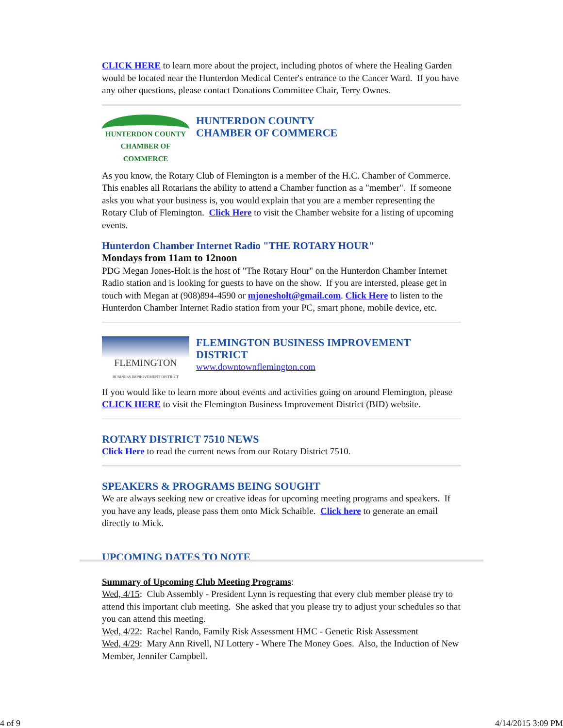CLICK HERE to learn more about the project, including photos of where the Healing Garden would be located near the Hunterdon Medical Center's entrance to the Cancer Ward. If you have any other questions, please contact Donations Committee Chair, Terry Ownes.
HUNTERDON COUNTY
CHAMBER OF COMMERCE
HUNTERDON COUNTY
CHAMBER OF COMMERCE
As you know, the Rotary Club of Flemington is a member of the H.C. Chamber of Commerce. This enables all Rotarians the ability to attend a Chamber function as a "member". If someone asks you what your business is, you would explain that you are a member representing the Rotary Club of Flemington. Click Here to visit the Chamber website for a listing of upcoming events.
Hunterdon Chamber Internet Radio "THE ROTARY HOUR"
Mondays from 11am to 12noon
PDG Megan Jones-Holt is the host of "The Rotary Hour" on the Hunterdon Chamber Internet Radio station and is looking for guests to have on the show. If you are intersted, please get in touch with Megan at (908)894-4590 or mjonesholt@gmail.com. Click Here to listen to the Hunterdon Chamber Internet Radio station from your PC, smart phone, mobile device, etc.
FLEMINGTON
BUSINESS IMPROVEMENT DISTRICT
FLEMINGTON BUSINESS IMPROVEMENT DISTRICT
www.downtownflemington.com
If you would like to learn more about events and activities going on around Flemington, please CLICK HERE to visit the Flemington Business Improvement District (BID) website.
ROTARY DISTRICT 7510 NEWS
Click Here to read the current news from our Rotary District 7510.
SPEAKERS & PROGRAMS BEING SOUGHT
We are always seeking new or creative ideas for upcoming meeting programs and speakers. If you have any leads, please pass them onto Mick Schaible. Click here to generate an email directly to Mick.
UPCOMING DATES TO NOTE
Summary of Upcoming Club Meeting Programs:
Wed, 4/15: Club Assembly - President Lynn is requesting that every club member please try to attend this important club meeting. She asked that you please try to adjust your schedules so that you can attend this meeting.
Wed, 4/22: Rachel Rando, Family Risk Assessment HMC - Genetic Risk Assessment
Wed, 4/29: Mary Ann Rivell, NJ Lottery - Where The Money Goes. Also, the Induction of New Member, Jennifer Campbell.
4 of 9 4/14/2015 3:09 PM